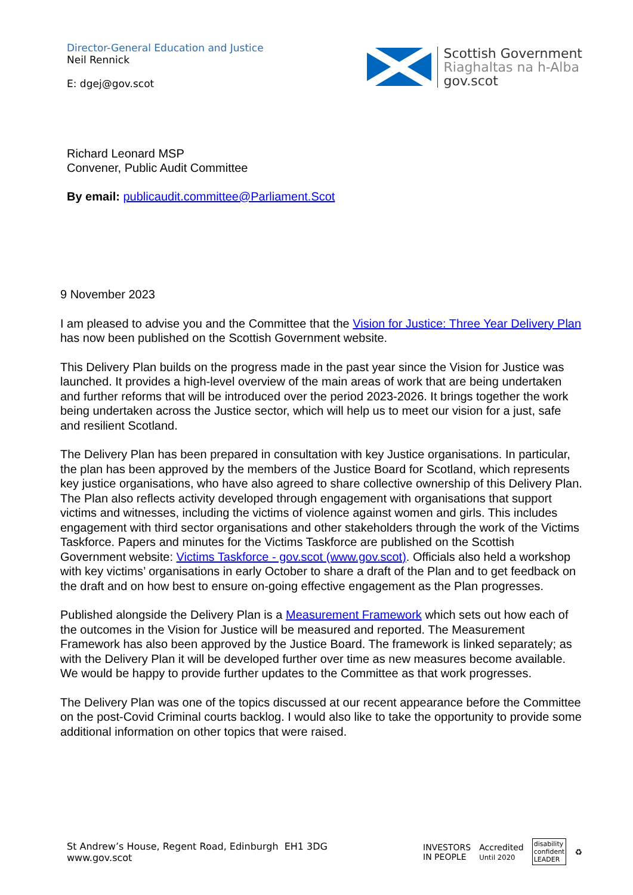Director-General Education and Justice
Neil Rennick
E: dgej@gov.scot
Scottish Government
Riaghaltas na h-Alba
gov.scot
Richard Leonard MSP
Convener, Public Audit Committee
By email: publicaudit.committee@Parliament.Scot
9 November 2023
I am pleased to advise you and the Committee that the Vision for Justice: Three Year Delivery Plan has now been published on the Scottish Government website.
This Delivery Plan builds on the progress made in the past year since the Vision for Justice was launched. It provides a high-level overview of the main areas of work that are being undertaken and further reforms that will be introduced over the period 2023-2026. It brings together the work being undertaken across the Justice sector, which will help us to meet our vision for a just, safe and resilient Scotland.
The Delivery Plan has been prepared in consultation with key Justice organisations. In particular, the plan has been approved by the members of the Justice Board for Scotland, which represents key justice organisations, who have also agreed to share collective ownership of this Delivery Plan. The Plan also reflects activity developed through engagement with organisations that support victims and witnesses, including the victims of violence against women and girls. This includes engagement with third sector organisations and other stakeholders through the work of the Victims Taskforce. Papers and minutes for the Victims Taskforce are published on the Scottish Government website: Victims Taskforce - gov.scot (www.gov.scot). Officials also held a workshop with key victims’ organisations in early October to share a draft of the Plan and to get feedback on the draft and on how best to ensure on-going effective engagement as the Plan progresses.
Published alongside the Delivery Plan is a Measurement Framework which sets out how each of the outcomes in the Vision for Justice will be measured and reported. The Measurement Framework has also been approved by the Justice Board. The framework is linked separately; as with the Delivery Plan it will be developed further over time as new measures become available. We would be happy to provide further updates to the Committee as that work progresses.
The Delivery Plan was one of the topics discussed at our recent appearance before the Committee on the post-Covid Criminal courts backlog. I would also like to take the opportunity to provide some additional information on other topics that were raised.
St Andrew’s House, Regent Road, Edinburgh EH1 3DG
www.gov.scot
INVESTORS
IN PEOPLE
Accredited
Until 2020
disability
confident
LEADER
♻